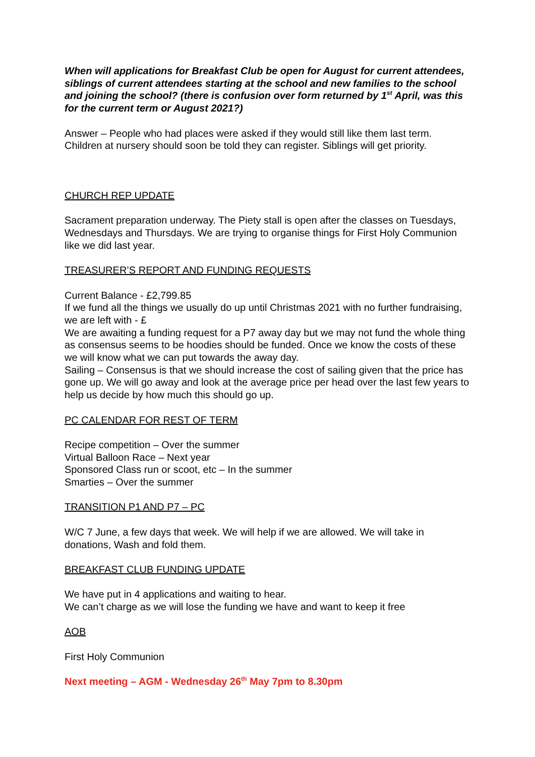When will applications for Breakfast Club be open for August for current attendees, siblings of current attendees starting at the school and new families to the school and joining the school? (there is confusion over form returned by 1<sup>st</sup> April, was this for the current term or August 2021?)
Answer – People who had places were asked if they would still like them last term. Children at nursery should soon be told they can register. Siblings will get priority.
CHURCH REP UPDATE
Sacrament preparation underway. The Piety stall is open after the classes on Tuesdays, Wednesdays and Thursdays. We are trying to organise things for First Holy Communion like we did last year.
TREASURER’S REPORT AND FUNDING REQUESTS
Current Balance - £2,799.85
If we fund all the things we usually do up until Christmas 2021 with no further fundraising, we are left with - £
We are awaiting a funding request for a P7 away day but we may not fund the whole thing as consensus seems to be hoodies should be funded. Once we know the costs of these we will know what we can put towards the away day.
Sailing – Consensus is that we should increase the cost of sailing given that the price has gone up. We will go away and look at the average price per head over the last few years to help us decide by how much this should go up.
PC CALENDAR FOR REST OF TERM
Recipe competition – Over the summer
Virtual Balloon Race – Next year
Sponsored Class run or scoot, etc – In the summer
Smarties – Over the summer
TRANSITION P1 AND P7 – PC
W/C 7 June, a few days that week. We will help if we are allowed. We will take in donations, Wash and fold them.
BREAKFAST CLUB FUNDING UPDATE
We have put in 4 applications and waiting to hear.
We can’t charge as we will lose the funding we have and want to keep it free
AOB
First Holy Communion
Next meeting – AGM - Wednesday 26<sup>th</sup> May 7pm to 8.30pm